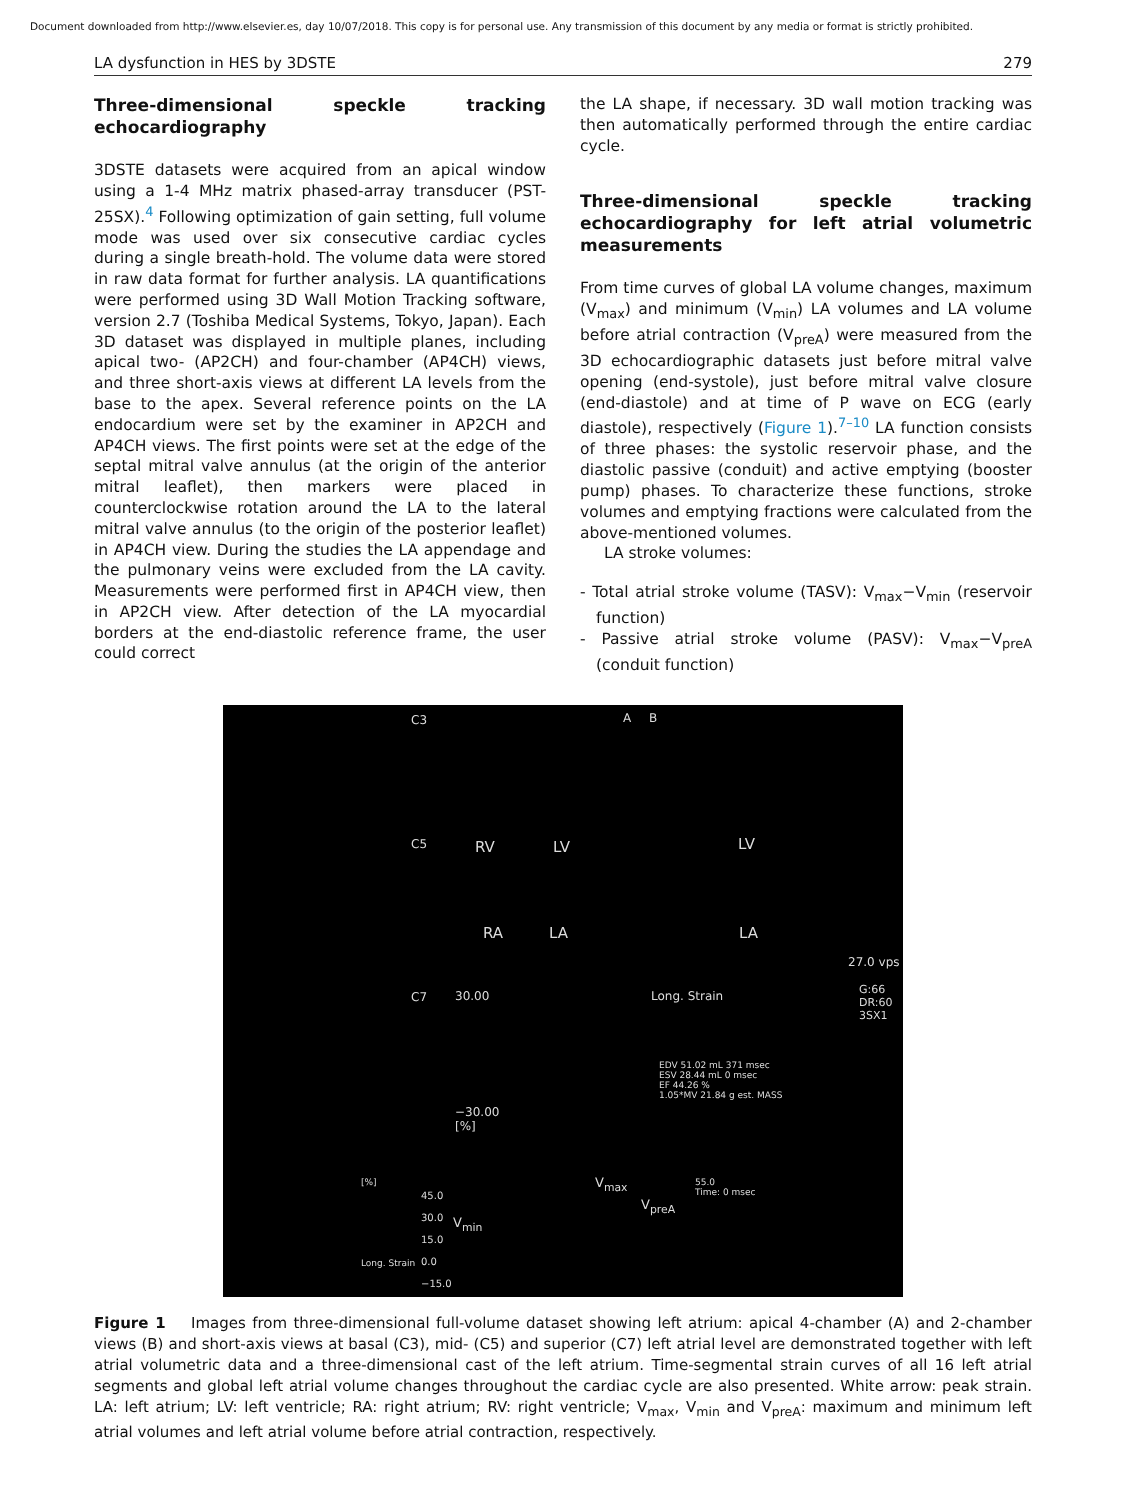Document downloaded from http://www.elsevier.es, day 10/07/2018. This copy is for personal use. Any transmission of this document by any media or format is strictly prohibited.
LA dysfunction in HES by 3DSTE 279
Three-dimensional speckle tracking echocardiography
3DSTE datasets were acquired from an apical window using a 1-4 MHz matrix phased-array transducer (PST-25SX).<sup>4</sup> Following optimization of gain setting, full volume mode was used over six consecutive cardiac cycles during a single breath-hold. The volume data were stored in raw data format for further analysis. LA quantifications were performed using 3D Wall Motion Tracking software, version 2.7 (Toshiba Medical Systems, Tokyo, Japan). Each 3D dataset was displayed in multiple planes, including apical two- (AP2CH) and four-chamber (AP4CH) views, and three short-axis views at different LA levels from the base to the apex. Several reference points on the LA endocardium were set by the examiner in AP2CH and AP4CH views. The first points were set at the edge of the septal mitral valve annulus (at the origin of the anterior mitral leaflet), then markers were placed in counterclockwise rotation around the LA to the lateral mitral valve annulus (to the origin of the posterior leaflet) in AP4CH view. During the studies the LA appendage and the pulmonary veins were excluded from the LA cavity. Measurements were performed first in AP4CH view, then in AP2CH view. After detection of the LA myocardial borders at the end-diastolic reference frame, the user could correct
the LA shape, if necessary. 3D wall motion tracking was then automatically performed through the entire cardiac cycle.
Three-dimensional speckle tracking echocardiography for left atrial volumetric measurements
From time curves of global LA volume changes, maximum (V<sub>max</sub>) and minimum (V<sub>min</sub>) LA volumes and LA volume before atrial contraction (V<sub>preA</sub>) were measured from the 3D echocardiographic datasets just before mitral valve opening (end-systole), just before mitral valve closure (end-diastole) and at time of P wave on ECG (early diastole), respectively (Figure 1).<sup>7–10</sup> LA function consists of three phases: the systolic reservoir phase, and the diastolic passive (conduit) and active emptying (booster pump) phases. To characterize these functions, stroke volumes and emptying fractions were calculated from the above-mentioned volumes.
LA stroke volumes:
- Total atrial stroke volume (TASV): V<sub>max</sub>−V<sub>min</sub> (reservoir function)
- Passive atrial stroke volume (PASV): V<sub>max</sub>−V<sub>preA</sub> (conduit function)
C3
C5
C7
A B
RV LV LV
RA LA LA
27.0 vps
30.00 Long. Strain G:66
DR:60
3SX1
−30.00
[%]
EDV 51.02 mL 371 msec
ESV 28.44 mL 0 msec
EF 44.26 %
1.05*MV 21.84 g est. MASS
V<sub>max</sub>
V<sub>preA</sub>
V<sub>min</sub>
45.0
30.0
15.0
0.0
−15.0
Long. Strain
[%] 55.0
Time: 0 msec
Figure 1 Images from three-dimensional full-volume dataset showing left atrium: apical 4-chamber (A) and 2-chamber views (B) and short-axis views at basal (C3), mid- (C5) and superior (C7) left atrial level are demonstrated together with left atrial volumetric data and a three-dimensional cast of the left atrium. Time-segmental strain curves of all 16 left atrial segments and global left atrial volume changes throughout the cardiac cycle are also presented. White arrow: peak strain. LA: left atrium; LV: left ventricle; RA: right atrium; RV: right ventricle; V<sub>max</sub>, V<sub>min</sub> and V<sub>preA</sub>: maximum and minimum left atrial volumes and left atrial volume before atrial contraction, respectively.